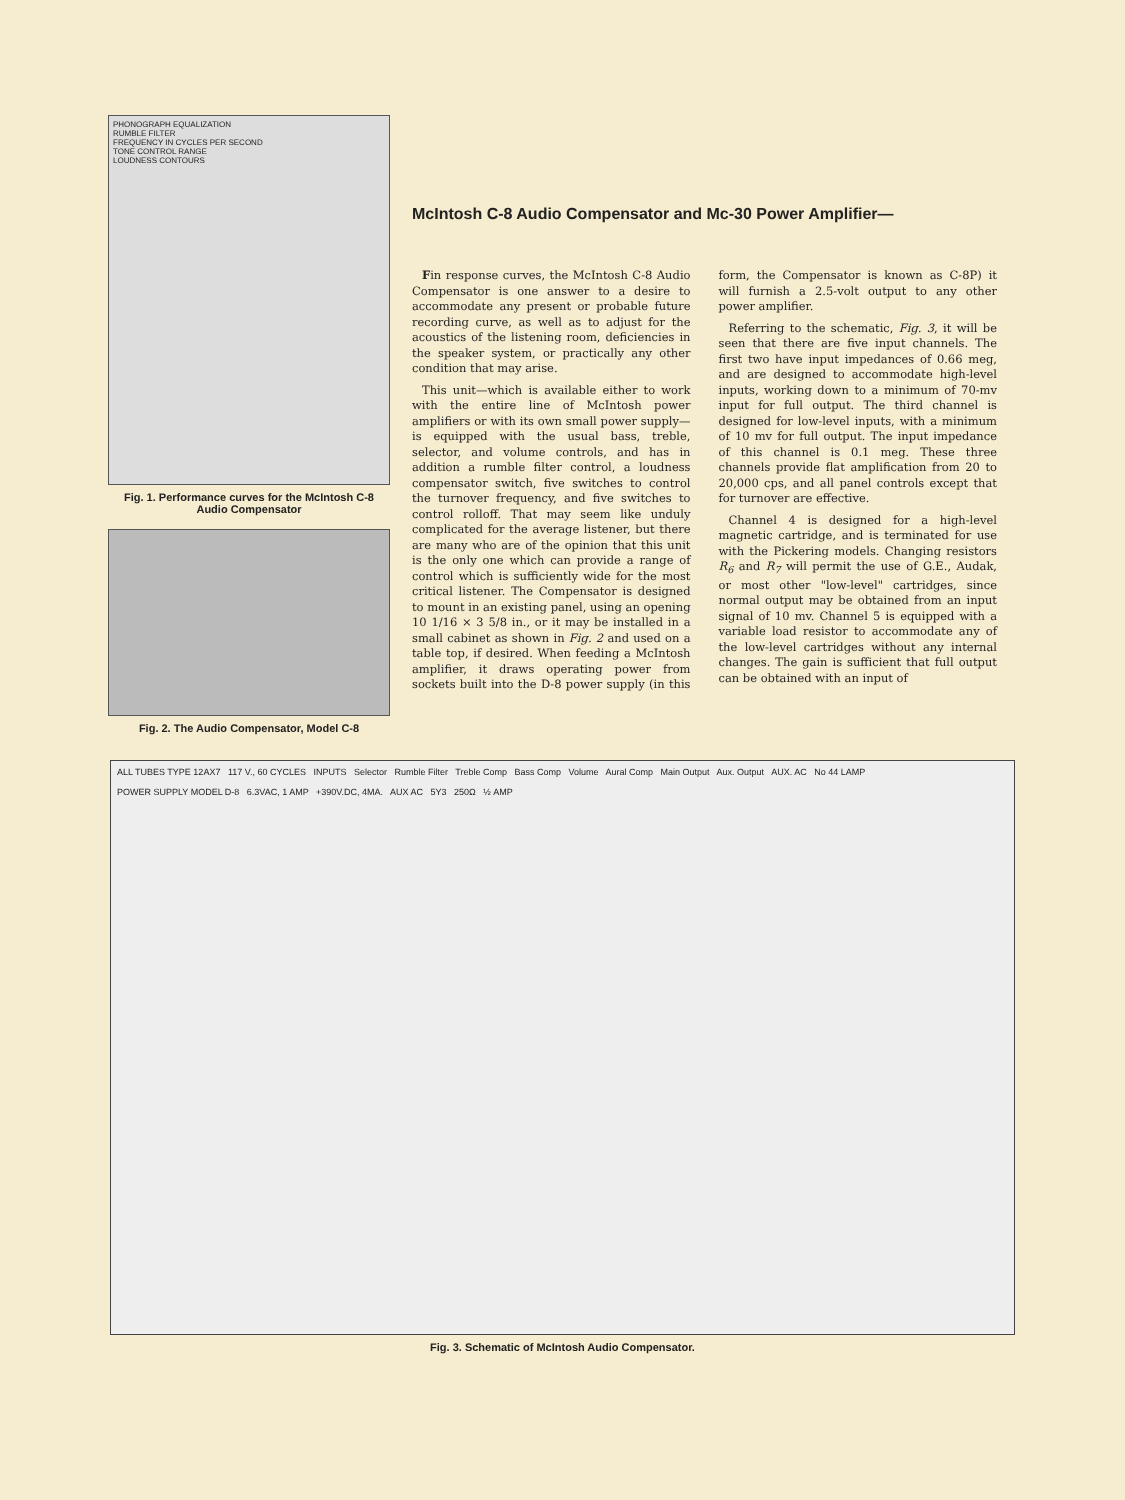PHONOGRAPH EQUALIZATION
RUMBLE FILTER
FREQUENCY IN CYCLES PER SECOND
TONE CONTROL RANGE
LOUDNESS CONTOURS
Fig. 1. Performance curves for the McIntosh C-8 Audio Compensator
Fig. 2. The Audio Compensator, Model C-8
McIntosh C-8 Audio Compensator and Mc-30 Power Amplifier—
Fin response curves, the McIntosh C-8 Audio Compensator is one answer to a desire to accommodate any present or probable future recording curve, as well as to adjust for the acoustics of the listening room, deficiencies in the speaker system, or practically any other condition that may arise.
This unit—which is available either to work with the entire line of McIntosh power amplifiers or with its own small power supply—is equipped with the usual bass, treble, selector, and volume controls, and has in addition a rumble filter control, a loudness compensator switch, five switches to control the turnover frequency, and five switches to control rolloff. That may seem like unduly complicated for the average listener, but there are many who are of the opinion that this unit is the only one which can provide a range of control which is sufficiently wide for the most critical listener. The Compensator is designed to mount in an existing panel, using an opening 10 1/16 × 3 5/8 in., or it may be installed in a small cabinet as shown in Fig. 2 and used on a table top, if desired. When feeding a McIntosh amplifier, it draws operating power from sockets built into the D-8 power supply (in this form, the Compensator is known as C-8P) it will furnish a 2.5-volt output to any other power amplifier.
Referring to the schematic, Fig. 3, it will be seen that there are five input channels. The first two have input impedances of 0.66 meg, and are designed to accommodate high-level inputs, working down to a minimum of 70-mv input for full output. The third channel is designed for low-level inputs, with a minimum of 10 mv for full output. The input impedance of this channel is 0.1 meg. These three channels provide flat amplification from 20 to 20,000 cps, and all panel controls except that for turnover are effective.
Channel 4 is designed for a high-level magnetic cartridge, and is terminated for use with the Pickering models. Changing resistors R<sub>6</sub> and R<sub>7</sub> will permit the use of G.E., Audak, or most other "low-level" cartridges, since normal output may be obtained from an input signal of 10 mv. Channel 5 is equipped with a variable load resistor to accommodate any of the low-level cartridges without any internal changes. The gain is sufficient that full output can be obtained with an input of
ALL TUBES TYPE 12AX7 117 V., 60 CYCLES INPUTS Selector Rumble Filter Treble Comp Bass Comp Volume Aural Comp Main Output Aux. Output AUX. AC No 44 LAMP
POWER SUPPLY MODEL D-8 6.3VAC, 1 AMP +390V.DC, 4MA. AUX AC 5Y3 250Ω ½ AMP
Fig. 3. Schematic of McIntosh Audio Compensator.